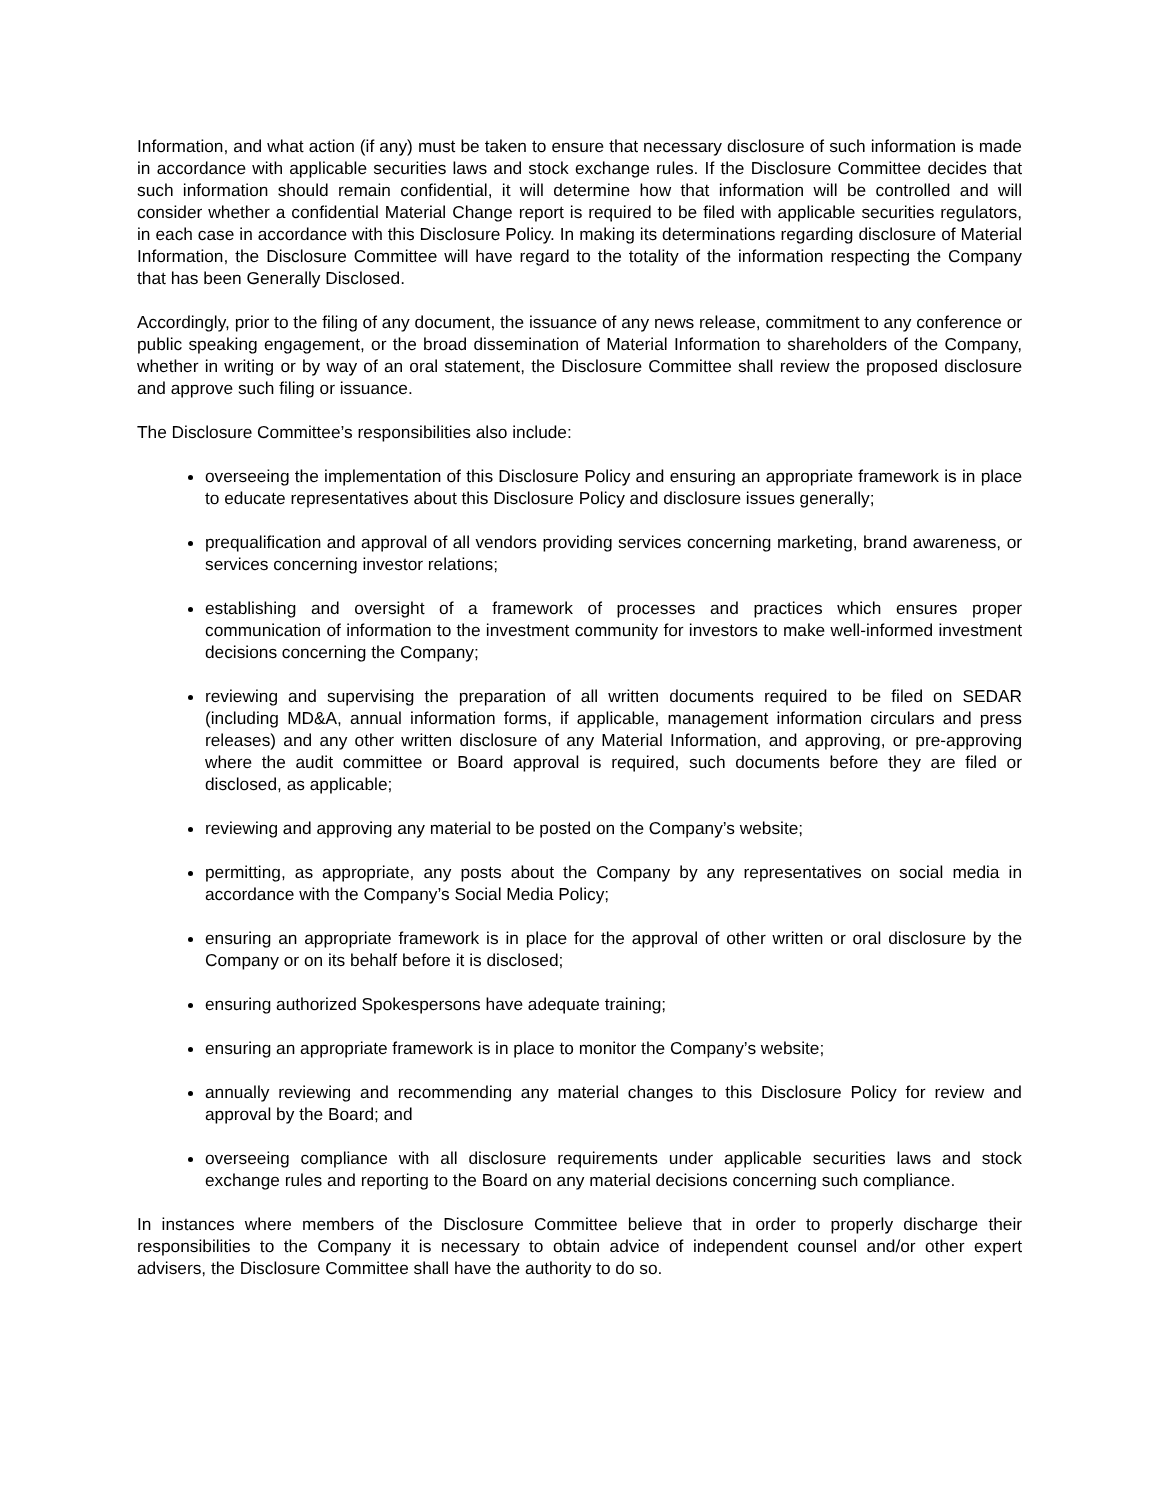Information, and what action (if any) must be taken to ensure that necessary disclosure of such information is made in accordance with applicable securities laws and stock exchange rules. If the Disclosure Committee decides that such information should remain confidential, it will determine how that information will be controlled and will consider whether a confidential Material Change report is required to be filed with applicable securities regulators, in each case in accordance with this Disclosure Policy. In making its determinations regarding disclosure of Material Information, the Disclosure Committee will have regard to the totality of the information respecting the Company that has been Generally Disclosed.
Accordingly, prior to the filing of any document, the issuance of any news release, commitment to any conference or public speaking engagement, or the broad dissemination of Material Information to shareholders of the Company, whether in writing or by way of an oral statement, the Disclosure Committee shall review the proposed disclosure and approve such filing or issuance.
The Disclosure Committee’s responsibilities also include:
overseeing the implementation of this Disclosure Policy and ensuring an appropriate framework is in place to educate representatives about this Disclosure Policy and disclosure issues generally;
prequalification and approval of all vendors providing services concerning marketing, brand awareness, or services concerning investor relations;
establishing and oversight of a framework of processes and practices which ensures proper communication of information to the investment community for investors to make well-informed investment decisions concerning the Company;
reviewing and supervising the preparation of all written documents required to be filed on SEDAR (including MD&A, annual information forms, if applicable, management information circulars and press releases) and any other written disclosure of any Material Information, and approving, or pre-approving where the audit committee or Board approval is required, such documents before they are filed or disclosed, as applicable;
reviewing and approving any material to be posted on the Company’s website;
permitting, as appropriate, any posts about the Company by any representatives on social media in accordance with the Company’s Social Media Policy;
ensuring an appropriate framework is in place for the approval of other written or oral disclosure by the Company or on its behalf before it is disclosed;
ensuring authorized Spokespersons have adequate training;
ensuring an appropriate framework is in place to monitor the Company’s website;
annually reviewing and recommending any material changes to this Disclosure Policy for review and approval by the Board; and
overseeing compliance with all disclosure requirements under applicable securities laws and stock exchange rules and reporting to the Board on any material decisions concerning such compliance.
In instances where members of the Disclosure Committee believe that in order to properly discharge their responsibilities to the Company it is necessary to obtain advice of independent counsel and/or other expert advisers, the Disclosure Committee shall have the authority to do so.